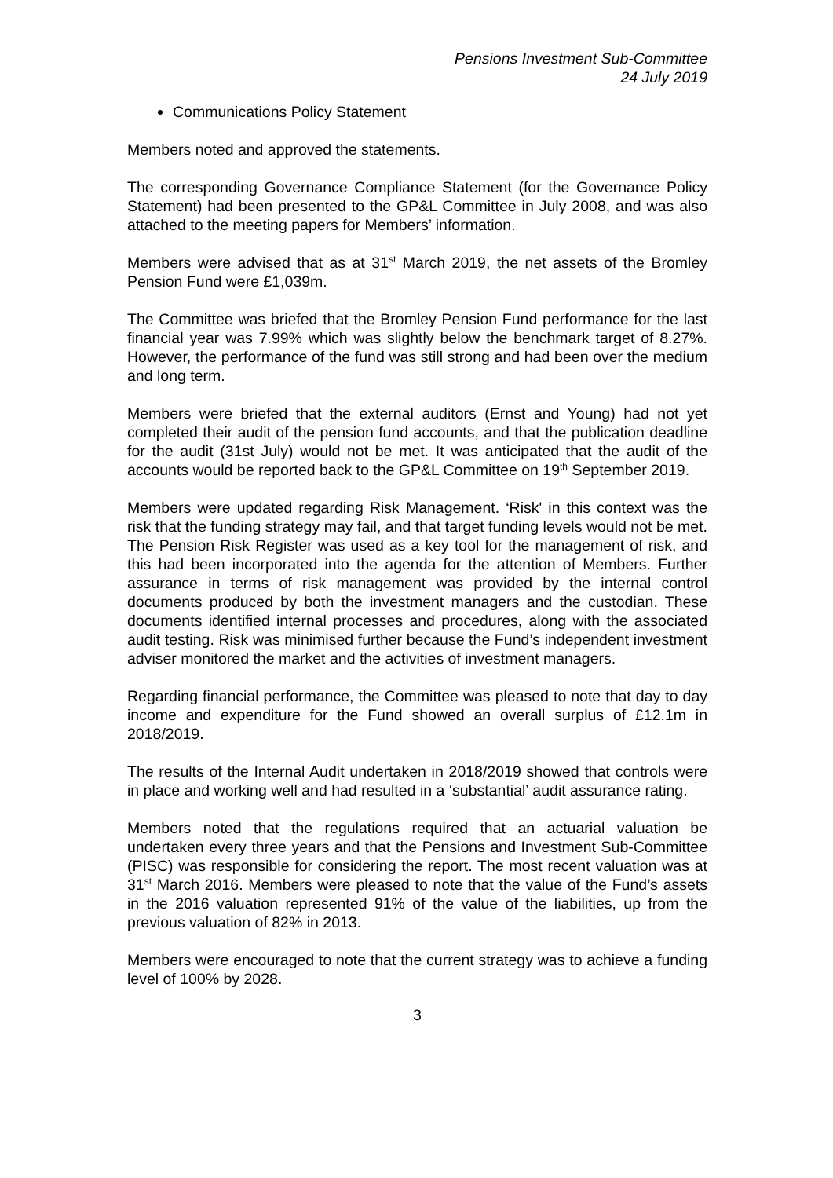Pensions Investment Sub-Committee
24 July 2019
Communications Policy Statement
Members noted and approved the statements.
The corresponding Governance Compliance Statement (for the Governance Policy Statement) had been presented to the GP&L Committee in July 2008, and was also attached to the meeting papers for Members’ information.
Members were advised that as at 31<sup>st</sup> March 2019, the net assets of the Bromley Pension Fund were £1,039m.
The Committee was briefed that the Bromley Pension Fund performance for the last financial year was 7.99% which was slightly below the benchmark target of 8.27%. However, the performance of the fund was still strong and had been over the medium and long term.
Members were briefed that the external auditors (Ernst and Young) had not yet completed their audit of the pension fund accounts, and that the publication deadline for the audit (31st July) would not be met. It was anticipated that the audit of the accounts would be reported back to the GP&L Committee on 19<sup>th</sup> September 2019.
Members were updated regarding Risk Management. ‘Risk' in this context was the risk that the funding strategy may fail, and that target funding levels would not be met. The Pension Risk Register was used as a key tool for the management of risk, and this had been incorporated into the agenda for the attention of Members. Further assurance in terms of risk management was provided by the internal control documents produced by both the investment managers and the custodian. These documents identified internal processes and procedures, along with the associated audit testing. Risk was minimised further because the Fund’s independent investment adviser monitored the market and the activities of investment managers.
Regarding financial performance, the Committee was pleased to note that day to day income and expenditure for the Fund showed an overall surplus of £12.1m in 2018/2019.
The results of the Internal Audit undertaken in 2018/2019 showed that controls were in place and working well and had resulted in a ‘substantial’ audit assurance rating.
Members noted that the regulations required that an actuarial valuation be undertaken every three years and that the Pensions and Investment Sub-Committee (PISC) was responsible for considering the report. The most recent valuation was at 31<sup>st</sup> March 2016. Members were pleased to note that the value of the Fund’s assets in the 2016 valuation represented 91% of the value of the liabilities, up from the previous valuation of 82% in 2013.
Members were encouraged to note that the current strategy was to achieve a funding level of 100% by 2028.
3